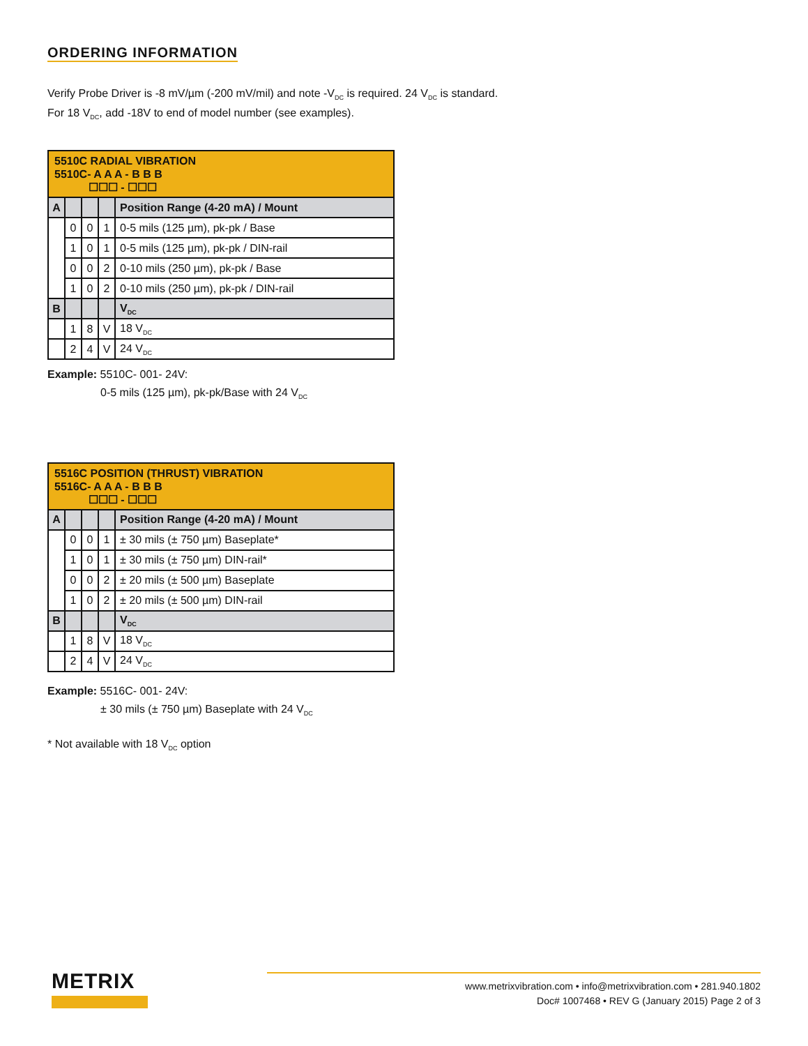ORDERING INFORMATION
Verify Probe Driver is -8 mV/µm (-200 mV/mil) and note -V<sub>DC</sub> is required. 24 V<sub>DC</sub> is standard.
For 18 V<sub>DC</sub>, add -18V to end of model number (see examples).
| 5510C RADIAL VIBRATION 5510C- A A A - B B B ☐☐☐ - ☐☐☐ | | | | |
| A | | | | Position Range (4-20 mA) / Mount |
| | 0 | 0 | 1 | 0-5 mils (125 µm), pk-pk / Base |
| | 1 | 0 | 1 | 0-5 mils (125 µm), pk-pk / DIN-rail |
| | 0 | 0 | 2 | 0-10 mils (250 µm), pk-pk / Base |
| | 1 | 0 | 2 | 0-10 mils (250 µm), pk-pk / DIN-rail |
| B | | | | V<sub>DC</sub> |
| | 1 | 8 | V | 18 V<sub>DC</sub> |
| | 2 | 4 | V | 24 V<sub>DC</sub> |
Example: 5510C- 001- 24V:
0-5 mils (125 µm), pk-pk/Base with 24 V<sub>DC</sub>
| 5516C POSITION (THRUST) VIBRATION 5516C- A A A - B B B ☐☐☐ - ☐☐☐ | | | | |
| A | | | | Position Range (4-20 mA) / Mount |
| | 0 | 0 | 1 | ± 30 mils (± 750 µm) Baseplate* |
| | 1 | 0 | 1 | ± 30 mils (± 750 µm) DIN-rail* |
| | 0 | 0 | 2 | ± 20 mils (± 500 µm) Baseplate |
| | 1 | 0 | 2 | ± 20 mils (± 500 µm) DIN-rail |
| B | | | | V<sub>DC</sub> |
| | 1 | 8 | V | 18 V<sub>DC</sub> |
| | 2 | 4 | V | 24 V<sub>DC</sub> |
Example: 5516C- 001- 24V:
± 30 mils (± 750 µm) Baseplate with 24 V<sub>DC</sub>
* Not available with 18 V<sub>DC</sub> option
METRIX
www.metrixvibration.com • info@metrixvibration.com • 281.940.1802
Doc# 1007468 • REV G (January 2015) Page 2 of 3